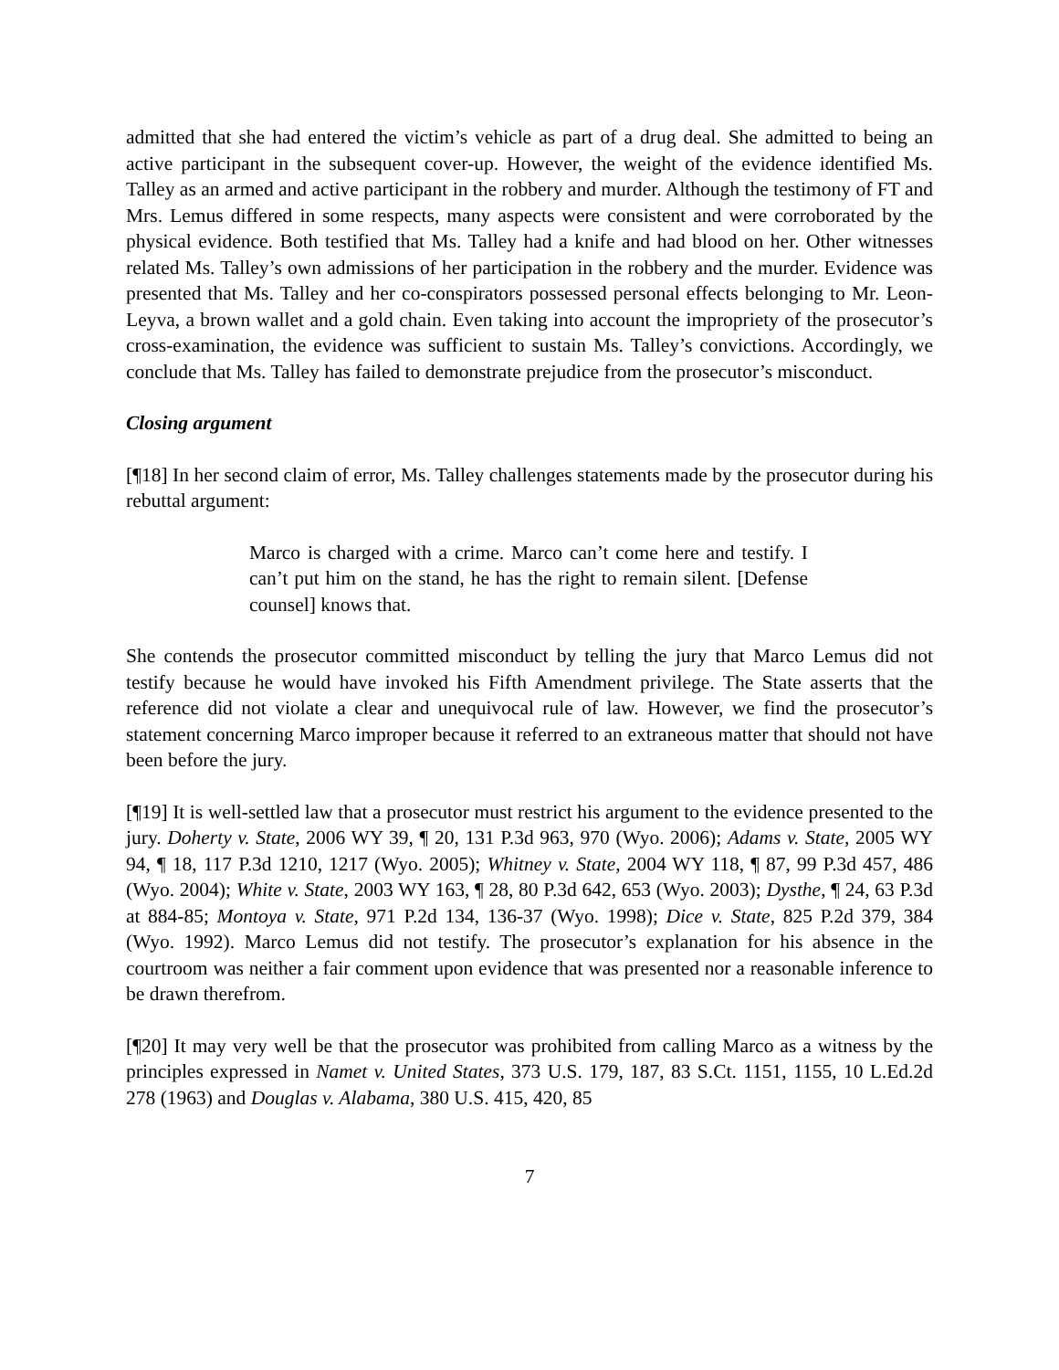admitted that she had entered the victim’s vehicle as part of a drug deal. She admitted to being an active participant in the subsequent cover-up. However, the weight of the evidence identified Ms. Talley as an armed and active participant in the robbery and murder. Although the testimony of FT and Mrs. Lemus differed in some respects, many aspects were consistent and were corroborated by the physical evidence. Both testified that Ms. Talley had a knife and had blood on her. Other witnesses related Ms. Talley’s own admissions of her participation in the robbery and the murder. Evidence was presented that Ms. Talley and her co-conspirators possessed personal effects belonging to Mr. Leon-Leyva, a brown wallet and a gold chain. Even taking into account the impropriety of the prosecutor’s cross-examination, the evidence was sufficient to sustain Ms. Talley’s convictions. Accordingly, we conclude that Ms. Talley has failed to demonstrate prejudice from the prosecutor’s misconduct.
Closing argument
[¶18] In her second claim of error, Ms. Talley challenges statements made by the prosecutor during his rebuttal argument:
Marco is charged with a crime. Marco can’t come here and testify. I can’t put him on the stand, he has the right to remain silent. [Defense counsel] knows that.
She contends the prosecutor committed misconduct by telling the jury that Marco Lemus did not testify because he would have invoked his Fifth Amendment privilege. The State asserts that the reference did not violate a clear and unequivocal rule of law. However, we find the prosecutor’s statement concerning Marco improper because it referred to an extraneous matter that should not have been before the jury.
[¶19] It is well-settled law that a prosecutor must restrict his argument to the evidence presented to the jury. Doherty v. State, 2006 WY 39, ¶ 20, 131 P.3d 963, 970 (Wyo. 2006); Adams v. State, 2005 WY 94, ¶ 18, 117 P.3d 1210, 1217 (Wyo. 2005); Whitney v. State, 2004 WY 118, ¶ 87, 99 P.3d 457, 486 (Wyo. 2004); White v. State, 2003 WY 163, ¶ 28, 80 P.3d 642, 653 (Wyo. 2003); Dysthe, ¶ 24, 63 P.3d at 884-85; Montoya v. State, 971 P.2d 134, 136-37 (Wyo. 1998); Dice v. State, 825 P.2d 379, 384 (Wyo. 1992). Marco Lemus did not testify. The prosecutor’s explanation for his absence in the courtroom was neither a fair comment upon evidence that was presented nor a reasonable inference to be drawn therefrom.
[¶20] It may very well be that the prosecutor was prohibited from calling Marco as a witness by the principles expressed in Namet v. United States, 373 U.S. 179, 187, 83 S.Ct. 1151, 1155, 10 L.Ed.2d 278 (1963) and Douglas v. Alabama, 380 U.S. 415, 420, 85
7